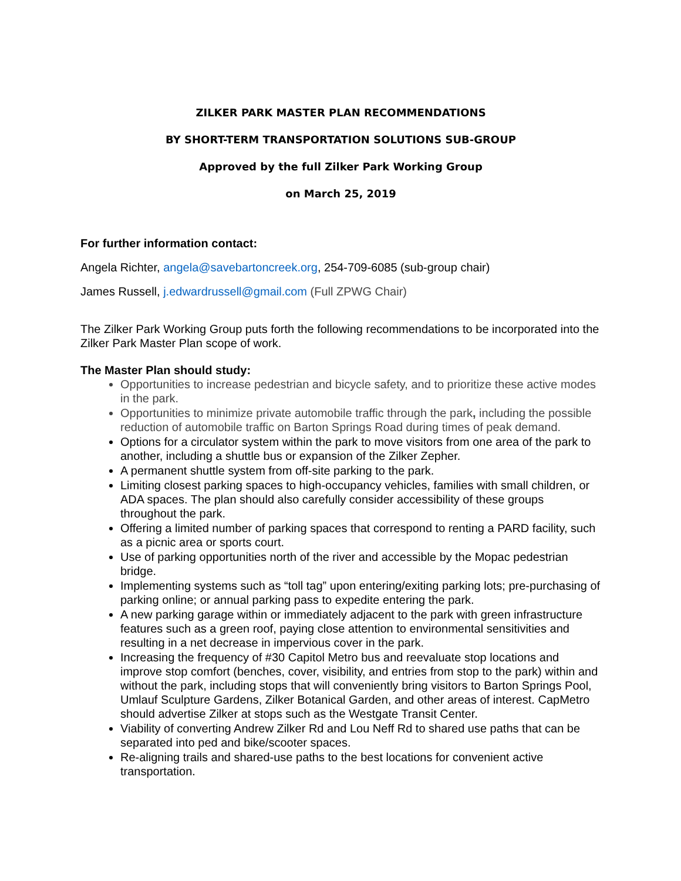ZILKER PARK MASTER PLAN RECOMMENDATIONS
BY SHORT-TERM TRANSPORTATION SOLUTIONS SUB-GROUP
Approved by the full Zilker Park Working Group
on March 25, 2019
For further information contact:
Angela Richter, angela@savebartoncreek.org, 254-709-6085 (sub-group chair)
James Russell, j.edwardrussell@gmail.com (Full ZPWG Chair)
The Zilker Park Working Group puts forth the following recommendations to be incorporated into the Zilker Park Master Plan scope of work.
The Master Plan should study:
Opportunities to increase pedestrian and bicycle safety, and to prioritize these active modes in the park.
Opportunities to minimize private automobile traffic through the park, including the possible reduction of automobile traffic on Barton Springs Road during times of peak demand.
Options for a circulator system within the park to move visitors from one area of the park to another, including a shuttle bus or expansion of the Zilker Zepher.
A permanent shuttle system from off-site parking to the park.
Limiting closest parking spaces to high-occupancy vehicles, families with small children, or ADA spaces. The plan should also carefully consider accessibility of these groups throughout the park.
Offering a limited number of parking spaces that correspond to renting a PARD facility, such as a picnic area or sports court.
Use of parking opportunities north of the river and accessible by the Mopac pedestrian bridge.
Implementing systems such as “toll tag” upon entering/exiting parking lots; pre-purchasing of parking online; or annual parking pass to expedite entering the park.
A new parking garage within or immediately adjacent to the park with green infrastructure features such as a green roof, paying close attention to environmental sensitivities and resulting in a net decrease in impervious cover in the park.
Increasing the frequency of #30 Capitol Metro bus and reevaluate stop locations and improve stop comfort (benches, cover, visibility, and entries from stop to the park) within and without the park, including stops that will conveniently bring visitors to Barton Springs Pool, Umlauf Sculpture Gardens, Zilker Botanical Garden, and other areas of interest. CapMetro should advertise Zilker at stops such as the Westgate Transit Center.
Viability of converting Andrew Zilker Rd and Lou Neff Rd to shared use paths that can be separated into ped and bike/scooter spaces.
Re-aligning trails and shared-use paths to the best locations for convenient active transportation.